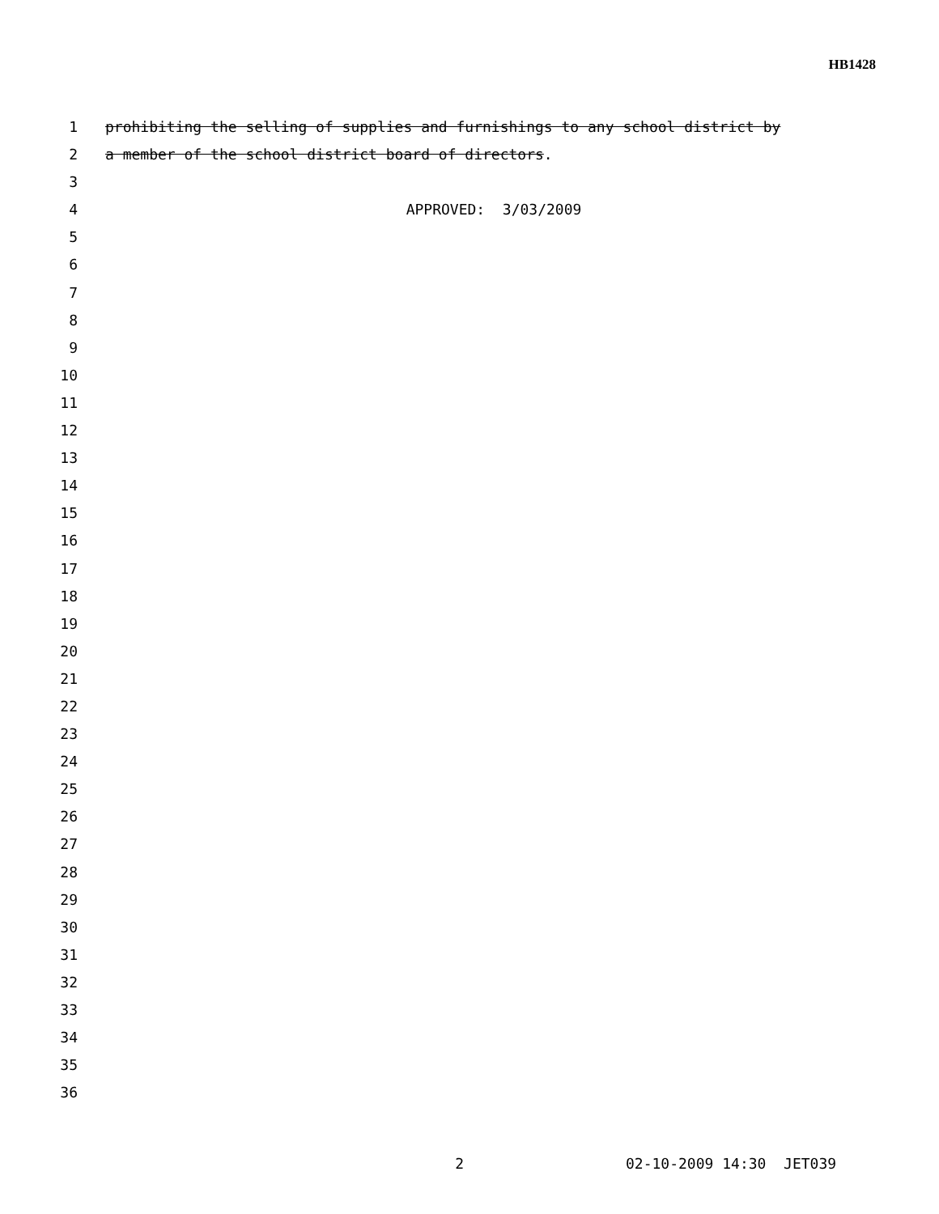HB1428
1 prohibiting the selling of supplies and furnishings to any school district by
2 a member of the school district board of directors.
3
4 APPROVED: 3/03/2009
5
6
7
8
9
10
11
12
13
14
15
16
17
18
19
20
21
22
23
24
25
26
27
28
29
30
31
32
33
34
35
36
2 02-10-2009 14:30 JET039